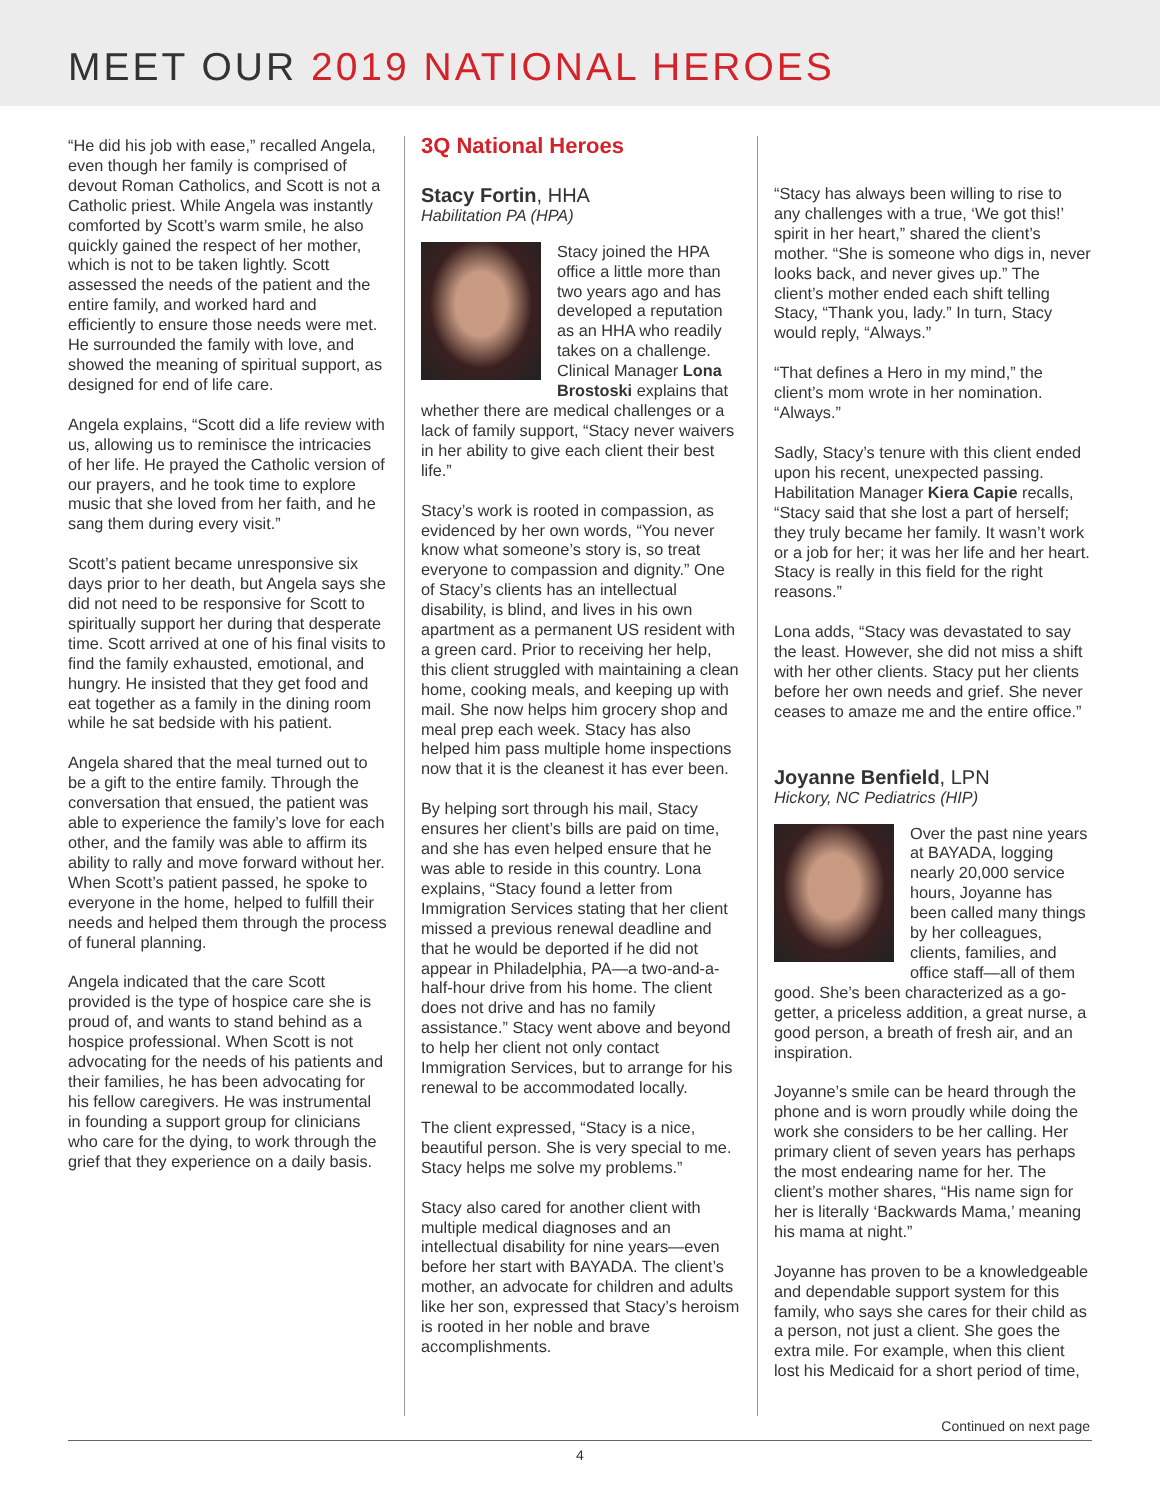MEET OUR 2019 NATIONAL HEROES
“He did his job with ease,” recalled Angela, even though her family is comprised of devout Roman Catholics, and Scott is not a Catholic priest. While Angela was instantly comforted by Scott’s warm smile, he also quickly gained the respect of her mother, which is not to be taken lightly. Scott assessed the needs of the patient and the entire family, and worked hard and efficiently to ensure those needs were met. He surrounded the family with love, and showed the meaning of spiritual support, as designed for end of life care.
Angela explains, “Scott did a life review with us, allowing us to reminisce the intricacies of her life. He prayed the Catholic version of our prayers, and he took time to explore music that she loved from her faith, and he sang them during every visit.”
Scott’s patient became unresponsive six days prior to her death, but Angela says she did not need to be responsive for Scott to spiritually support her during that desperate time. Scott arrived at one of his final visits to find the family exhausted, emotional, and hungry. He insisted that they get food and eat together as a family in the dining room while he sat bedside with his patient.
Angela shared that the meal turned out to be a gift to the entire family. Through the conversation that ensued, the patient was able to experience the family’s love for each other, and the family was able to affirm its ability to rally and move forward without her. When Scott’s patient passed, he spoke to everyone in the home, helped to fulfill their needs and helped them through the process of funeral planning.
Angela indicated that the care Scott provided is the type of hospice care she is proud of, and wants to stand behind as a hospice professional. When Scott is not advocating for the needs of his patients and their families, he has been advocating for his fellow caregivers. He was instrumental in founding a support group for clinicians who care for the dying, to work through the grief that they experience on a daily basis.
3Q National Heroes
Stacy Fortin, HHA
Habilitation PA (HPA)
Stacy joined the HPA office a little more than two years ago and has developed a reputation as an HHA who readily takes on a challenge. Clinical Manager Lona Brostoski explains that whether there are medical challenges or a lack of family support, “Stacy never waivers in her ability to give each client their best life.”
Stacy’s work is rooted in compassion, as evidenced by her own words, “You never know what someone’s story is, so treat everyone to compassion and dignity.” One of Stacy’s clients has an intellectual disability, is blind, and lives in his own apartment as a permanent US resident with a green card. Prior to receiving her help, this client struggled with maintaining a clean home, cooking meals, and keeping up with mail. She now helps him grocery shop and meal prep each week. Stacy has also helped him pass multiple home inspections now that it is the cleanest it has ever been.
By helping sort through his mail, Stacy ensures her client’s bills are paid on time, and she has even helped ensure that he was able to reside in this country. Lona explains, “Stacy found a letter from Immigration Services stating that her client missed a previous renewal deadline and that he would be deported if he did not appear in Philadelphia, PA—a two-and-a-half-hour drive from his home. The client does not drive and has no family assistance.” Stacy went above and beyond to help her client not only contact Immigration Services, but to arrange for his renewal to be accommodated locally.
The client expressed, “Stacy is a nice, beautiful person. She is very special to me. Stacy helps me solve my problems.”
Stacy also cared for another client with multiple medical diagnoses and an intellectual disability for nine years—even before her start with BAYADA. The client’s mother, an advocate for children and adults like her son, expressed that Stacy’s heroism is rooted in her noble and brave accomplishments.
“Stacy has always been willing to rise to any challenges with a true, ‘We got this!’ spirit in her heart,” shared the client’s mother. “She is someone who digs in, never looks back, and never gives up.” The client’s mother ended each shift telling Stacy, “Thank you, lady.” In turn, Stacy would reply, “Always.”
“That defines a Hero in my mind,” the client’s mom wrote in her nomination. “Always.”
Sadly, Stacy’s tenure with this client ended upon his recent, unexpected passing. Habilitation Manager Kiera Capie recalls, “Stacy said that she lost a part of herself; they truly became her family. It wasn’t work or a job for her; it was her life and her heart. Stacy is really in this field for the right reasons.”
Lona adds, “Stacy was devastated to say the least. However, she did not miss a shift with her other clients. Stacy put her clients before her own needs and grief. She never ceases to amaze me and the entire office.”
Joyanne Benfield, LPN
Hickory, NC Pediatrics (HIP)
Over the past nine years at BAYADA, logging nearly 20,000 service hours, Joyanne has been called many things by her colleagues, clients, families, and office staff—all of them good. She’s been characterized as a go-getter, a priceless addition, a great nurse, a good person, a breath of fresh air, and an inspiration.
Joyanne’s smile can be heard through the phone and is worn proudly while doing the work she considers to be her calling. Her primary client of seven years has perhaps the most endearing name for her. The client’s mother shares, “His name sign for her is literally ‘Backwards Mama,’ meaning his mama at night.”
Joyanne has proven to be a knowledgeable and dependable support system for this family, who says she cares for their child as a person, not just a client. She goes the extra mile. For example, when this client lost his Medicaid for a short period of time,
Continued on next page
4